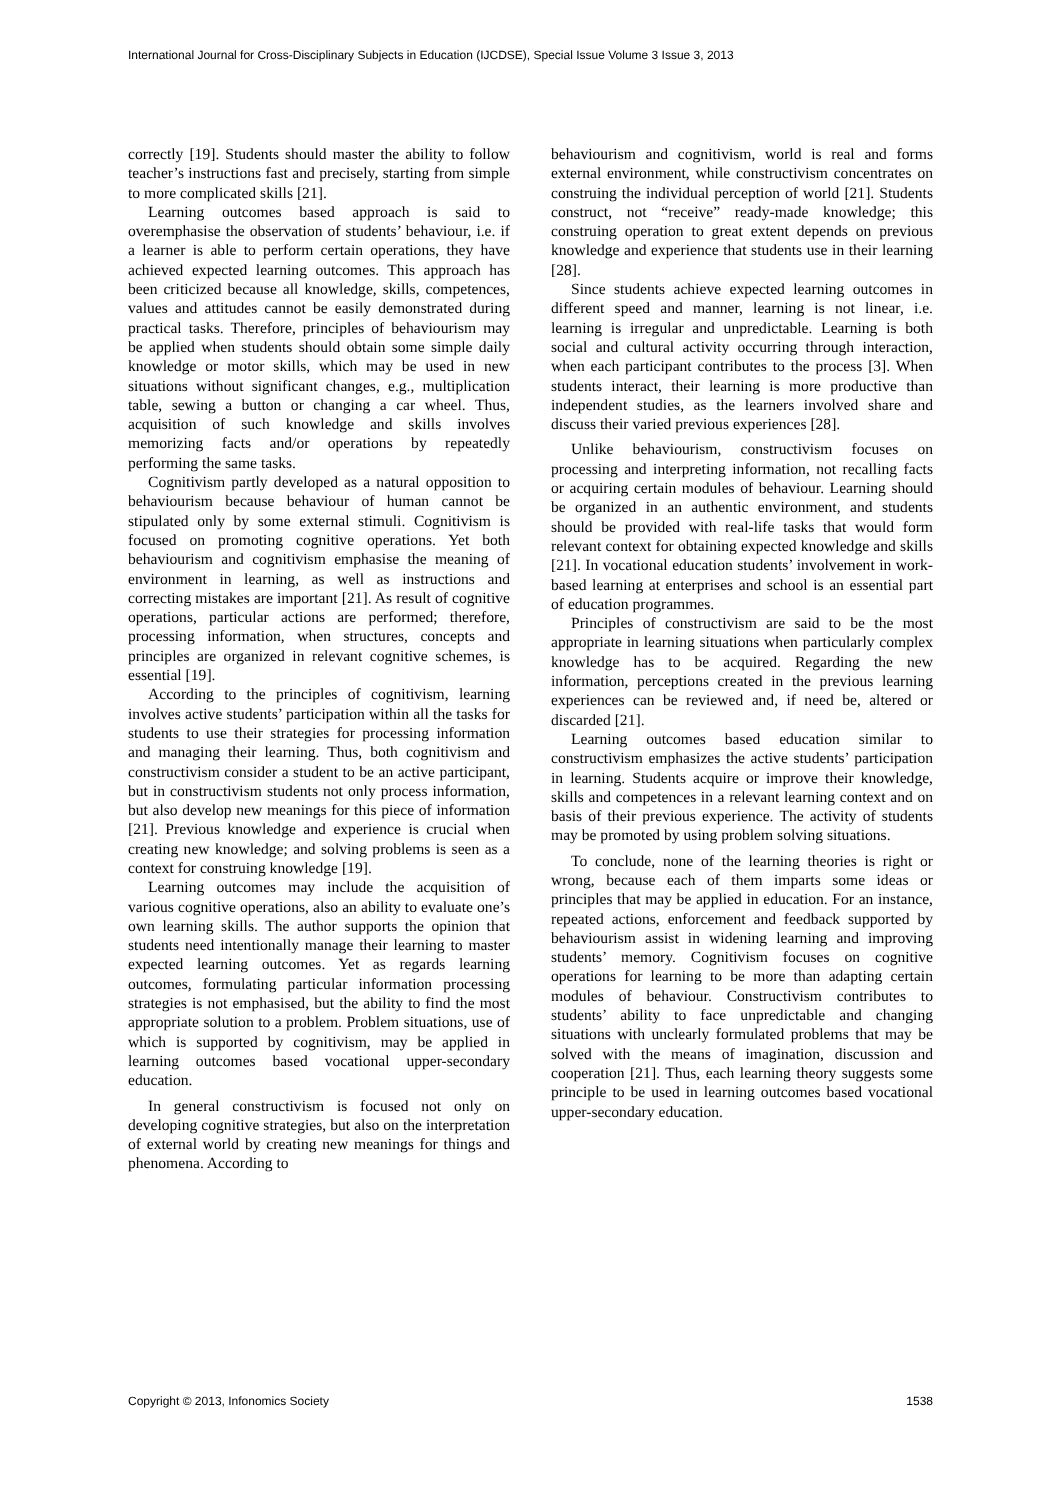International Journal for Cross-Disciplinary Subjects in Education (IJCDSE), Special Issue Volume 3 Issue 3, 2013
correctly [19]. Students should master the ability to follow teacher’s instructions fast and precisely, starting from simple to more complicated skills [21].
Learning outcomes based approach is said to overemphasise the observation of students’ behaviour, i.e. if a learner is able to perform certain operations, they have achieved expected learning outcomes. This approach has been criticized because all knowledge, skills, competences, values and attitudes cannot be easily demonstrated during practical tasks. Therefore, principles of behaviourism may be applied when students should obtain some simple daily knowledge or motor skills, which may be used in new situations without significant changes, e.g., multiplication table, sewing a button or changing a car wheel. Thus, acquisition of such knowledge and skills involves memorizing facts and/or operations by repeatedly performing the same tasks.
Cognitivism partly developed as a natural opposition to behaviourism because behaviour of human cannot be stipulated only by some external stimuli. Cognitivism is focused on promoting cognitive operations. Yet both behaviourism and cognitivism emphasise the meaning of environment in learning, as well as instructions and correcting mistakes are important [21]. As result of cognitive operations, particular actions are performed; therefore, processing information, when structures, concepts and principles are organized in relevant cognitive schemes, is essential [19].
According to the principles of cognitivism, learning involves active students’ participation within all the tasks for students to use their strategies for processing information and managing their learning. Thus, both cognitivism and constructivism consider a student to be an active participant, but in constructivism students not only process information, but also develop new meanings for this piece of information [21]. Previous knowledge and experience is crucial when creating new knowledge; and solving problems is seen as a context for construing knowledge [19].
Learning outcomes may include the acquisition of various cognitive operations, also an ability to evaluate one’s own learning skills. The author supports the opinion that students need intentionally manage their learning to master expected learning outcomes. Yet as regards learning outcomes, formulating particular information processing strategies is not emphasised, but the ability to find the most appropriate solution to a problem. Problem situations, use of which is supported by cognitivism, may be applied in learning outcomes based vocational upper-secondary education.
In general constructivism is focused not only on developing cognitive strategies, but also on the interpretation of external world by creating new meanings for things and phenomena. According to
behaviourism and cognitivism, world is real and forms external environment, while constructivism concentrates on construing the individual perception of world [21]. Students construct, not “receive” ready-made knowledge; this construing operation to great extent depends on previous knowledge and experience that students use in their learning [28].
Since students achieve expected learning outcomes in different speed and manner, learning is not linear, i.e. learning is irregular and unpredictable. Learning is both social and cultural activity occurring through interaction, when each participant contributes to the process [3]. When students interact, their learning is more productive than independent studies, as the learners involved share and discuss their varied previous experiences [28].
Unlike behaviourism, constructivism focuses on processing and interpreting information, not recalling facts or acquiring certain modules of behaviour. Learning should be organized in an authentic environment, and students should be provided with real-life tasks that would form relevant context for obtaining expected knowledge and skills [21]. In vocational education students’ involvement in work-based learning at enterprises and school is an essential part of education programmes.
Principles of constructivism are said to be the most appropriate in learning situations when particularly complex knowledge has to be acquired. Regarding the new information, perceptions created in the previous learning experiences can be reviewed and, if need be, altered or discarded [21].
Learning outcomes based education similar to constructivism emphasizes the active students’ participation in learning. Students acquire or improve their knowledge, skills and competences in a relevant learning context and on basis of their previous experience. The activity of students may be promoted by using problem solving situations.
To conclude, none of the learning theories is right or wrong, because each of them imparts some ideas or principles that may be applied in education. For an instance, repeated actions, enforcement and feedback supported by behaviourism assist in widening learning and improving students’ memory. Cognitivism focuses on cognitive operations for learning to be more than adapting certain modules of behaviour. Constructivism contributes to students’ ability to face unpredictable and changing situations with unclearly formulated problems that may be solved with the means of imagination, discussion and cooperation [21]. Thus, each learning theory suggests some principle to be used in learning outcomes based vocational upper-secondary education.
Copyright © 2013, Infonomics Society 1538